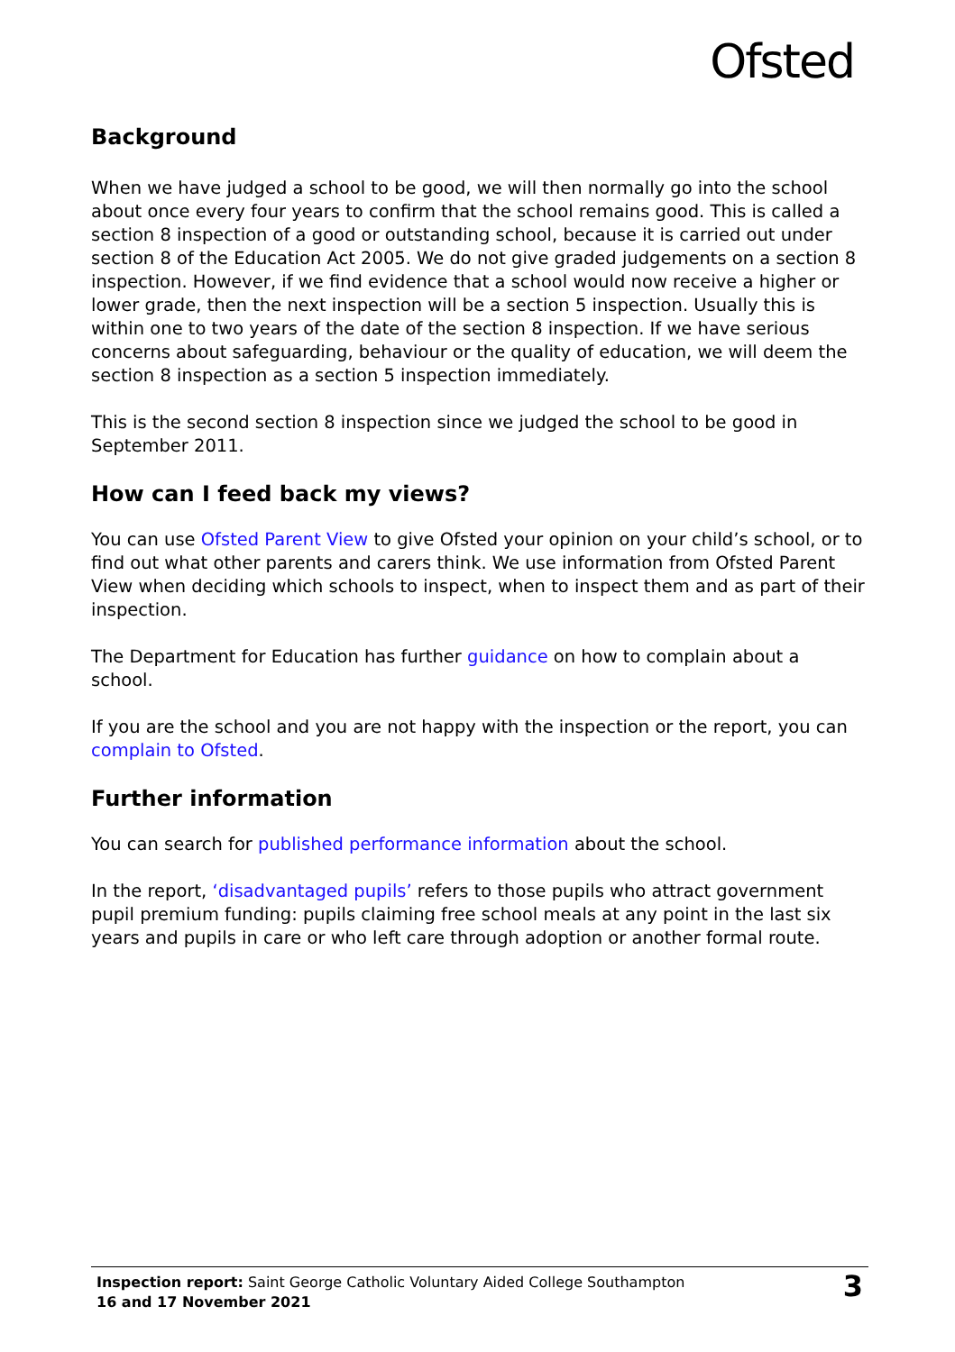Ofsted
Background
When we have judged a school to be good, we will then normally go into the school about once every four years to confirm that the school remains good. This is called a section 8 inspection of a good or outstanding school, because it is carried out under section 8 of the Education Act 2005. We do not give graded judgements on a section 8 inspection. However, if we find evidence that a school would now receive a higher or lower grade, then the next inspection will be a section 5 inspection. Usually this is within one to two years of the date of the section 8 inspection. If we have serious concerns about safeguarding, behaviour or the quality of education, we will deem the section 8 inspection as a section 5 inspection immediately.
This is the second section 8 inspection since we judged the school to be good in September 2011.
How can I feed back my views?
You can use Ofsted Parent View to give Ofsted your opinion on your child’s school, or to find out what other parents and carers think. We use information from Ofsted Parent View when deciding which schools to inspect, when to inspect them and as part of their inspection.
The Department for Education has further guidance on how to complain about a school.
If you are the school and you are not happy with the inspection or the report, you can complain to Ofsted.
Further information
You can search for published performance information about the school.
In the report, ‘disadvantaged pupils’ refers to those pupils who attract government pupil premium funding: pupils claiming free school meals at any point in the last six years and pupils in care or who left care through adoption or another formal route.
Inspection report: Saint George Catholic Voluntary Aided College Southampton
16 and 17 November 2021
3